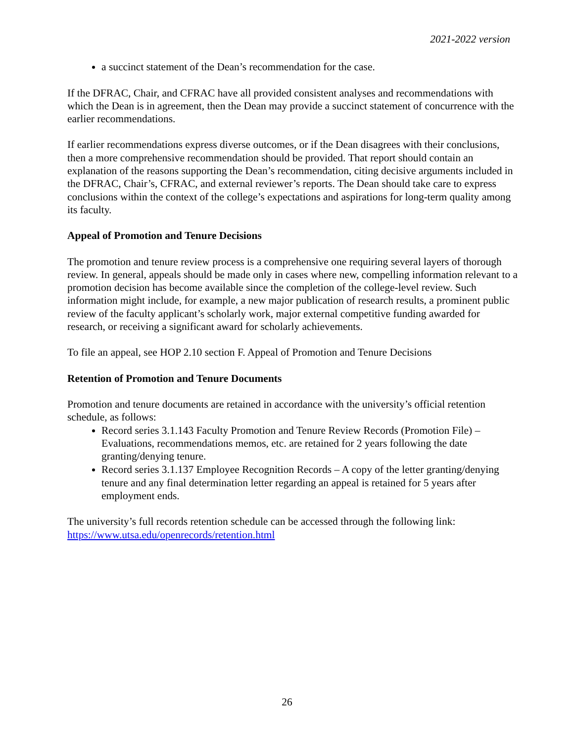2021-2022 version
a succinct statement of the Dean’s recommendation for the case.
If the DFRAC, Chair, and CFRAC have all provided consistent analyses and recommendations with which the Dean is in agreement, then the Dean may provide a succinct statement of concurrence with the earlier recommendations.
If earlier recommendations express diverse outcomes, or if the Dean disagrees with their conclusions, then a more comprehensive recommendation should be provided. That report should contain an explanation of the reasons supporting the Dean’s recommendation, citing decisive arguments included in the DFRAC, Chair’s, CFRAC, and external reviewer’s reports. The Dean should take care to express conclusions within the context of the college’s expectations and aspirations for long-term quality among its faculty.
Appeal of Promotion and Tenure Decisions
The promotion and tenure review process is a comprehensive one requiring several layers of thorough review. In general, appeals should be made only in cases where new, compelling information relevant to a promotion decision has become available since the completion of the college-level review. Such information might include, for example, a new major publication of research results, a prominent public review of the faculty applicant’s scholarly work, major external competitive funding awarded for research, or receiving a significant award for scholarly achievements.
To file an appeal, see HOP 2.10 section F. Appeal of Promotion and Tenure Decisions
Retention of Promotion and Tenure Documents
Promotion and tenure documents are retained in accordance with the university’s official retention schedule, as follows:
Record series 3.1.143 Faculty Promotion and Tenure Review Records (Promotion File) – Evaluations, recommendations memos, etc. are retained for 2 years following the date granting/denying tenure.
Record series 3.1.137 Employee Recognition Records – A copy of the letter granting/denying tenure and any final determination letter regarding an appeal is retained for 5 years after employment ends.
The university’s full records retention schedule can be accessed through the following link: https://www.utsa.edu/openrecords/retention.html
26